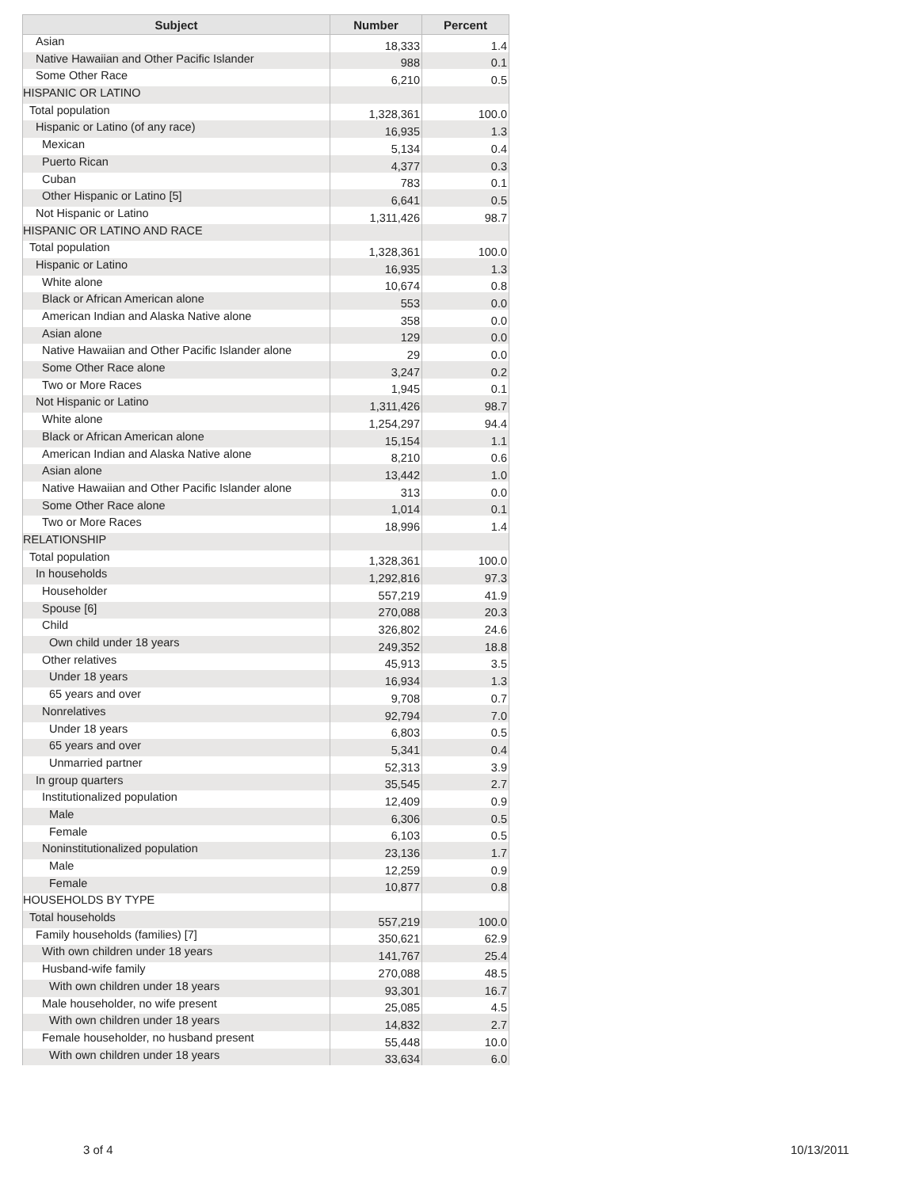| Subject | Number | Percent |
| --- | --- | --- |
| Asian | 18,333 | 1.4 |
| Native Hawaiian and Other Pacific Islander | 988 | 0.1 |
| Some Other Race | 6,210 | 0.5 |
| HISPANIC OR LATINO | | |
| Total population | 1,328,361 | 100.0 |
| Hispanic or Latino (of any race) | 16,935 | 1.3 |
| Mexican | 5,134 | 0.4 |
| Puerto Rican | 4,377 | 0.3 |
| Cuban | 783 | 0.1 |
| Other Hispanic or Latino [5] | 6,641 | 0.5 |
| Not Hispanic or Latino | 1,311,426 | 98.7 |
| HISPANIC OR LATINO AND RACE | | |
| Total population | 1,328,361 | 100.0 |
| Hispanic or Latino | 16,935 | 1.3 |
| White alone | 10,674 | 0.8 |
| Black or African American alone | 553 | 0.0 |
| American Indian and Alaska Native alone | 358 | 0.0 |
| Asian alone | 129 | 0.0 |
| Native Hawaiian and Other Pacific Islander alone | 29 | 0.0 |
| Some Other Race alone | 3,247 | 0.2 |
| Two or More Races | 1,945 | 0.1 |
| Not Hispanic or Latino | 1,311,426 | 98.7 |
| White alone | 1,254,297 | 94.4 |
| Black or African American alone | 15,154 | 1.1 |
| American Indian and Alaska Native alone | 8,210 | 0.6 |
| Asian alone | 13,442 | 1.0 |
| Native Hawaiian and Other Pacific Islander alone | 313 | 0.0 |
| Some Other Race alone | 1,014 | 0.1 |
| Two or More Races | 18,996 | 1.4 |
| RELATIONSHIP | | |
| Total population | 1,328,361 | 100.0 |
| In households | 1,292,816 | 97.3 |
| Householder | 557,219 | 41.9 |
| Spouse [6] | 270,088 | 20.3 |
| Child | 326,802 | 24.6 |
| Own child under 18 years | 249,352 | 18.8 |
| Other relatives | 45,913 | 3.5 |
| Under 18 years | 16,934 | 1.3 |
| 65 years and over | 9,708 | 0.7 |
| Nonrelatives | 92,794 | 7.0 |
| Under 18 years | 6,803 | 0.5 |
| 65 years and over | 5,341 | 0.4 |
| Unmarried partner | 52,313 | 3.9 |
| In group quarters | 35,545 | 2.7 |
| Institutionalized population | 12,409 | 0.9 |
| Male | 6,306 | 0.5 |
| Female | 6,103 | 0.5 |
| Noninstitutionalized population | 23,136 | 1.7 |
| Male | 12,259 | 0.9 |
| Female | 10,877 | 0.8 |
| HOUSEHOLDS BY TYPE | | |
| Total households | 557,219 | 100.0 |
| Family households (families) [7] | 350,621 | 62.9 |
| With own children under 18 years | 141,767 | 25.4 |
| Husband-wife family | 270,088 | 48.5 |
| With own children under 18 years | 93,301 | 16.7 |
| Male householder, no wife present | 25,085 | 4.5 |
| With own children under 18 years | 14,832 | 2.7 |
| Female householder, no husband present | 55,448 | 10.0 |
| With own children under 18 years | 33,634 | 6.0 |
3 of 4 10/13/2011